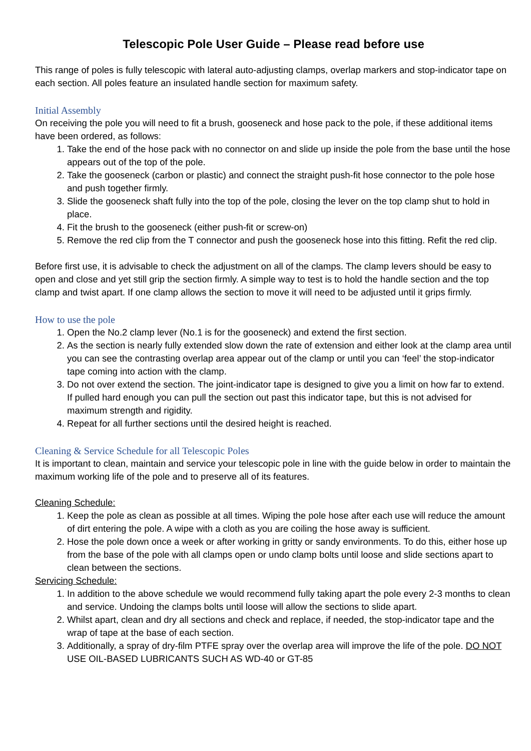Telescopic Pole User Guide – Please read before use
This range of poles is fully telescopic with lateral auto-adjusting clamps, overlap markers and stop-indicator tape on each section. All poles feature an insulated handle section for maximum safety.
Initial Assembly
On receiving the pole you will need to fit a brush, gooseneck and hose pack to the pole, if these additional items have been ordered, as follows:
1. Take the end of the hose pack with no connector on and slide up inside the pole from the base until the hose appears out of the top of the pole.
2. Take the gooseneck (carbon or plastic) and connect the straight push-fit hose connector to the pole hose and push together firmly.
3. Slide the gooseneck shaft fully into the top of the pole, closing the lever on the top clamp shut to hold in place.
4. Fit the brush to the gooseneck (either push-fit or screw-on)
5. Remove the red clip from the T connector and push the gooseneck hose into this fitting. Refit the red clip.
Before first use, it is advisable to check the adjustment on all of the clamps. The clamp levers should be easy to open and close and yet still grip the section firmly. A simple way to test is to hold the handle section and the top clamp and twist apart. If one clamp allows the section to move it will need to be adjusted until it grips firmly.
How to use the pole
1. Open the No.2 clamp lever (No.1 is for the gooseneck) and extend the first section.
2. As the section is nearly fully extended slow down the rate of extension and either look at the clamp area until you can see the contrasting overlap area appear out of the clamp or until you can ‘feel’ the stop-indicator tape coming into action with the clamp.
3. Do not over extend the section. The joint-indicator tape is designed to give you a limit on how far to extend. If pulled hard enough you can pull the section out past this indicator tape, but this is not advised for maximum strength and rigidity.
4. Repeat for all further sections until the desired height is reached.
Cleaning & Service Schedule for all Telescopic Poles
It is important to clean, maintain and service your telescopic pole in line with the guide below in order to maintain the maximum working life of the pole and to preserve all of its features.
Cleaning Schedule:
1. Keep the pole as clean as possible at all times. Wiping the pole hose after each use will reduce the amount of dirt entering the pole. A wipe with a cloth as you are coiling the hose away is sufficient.
2. Hose the pole down once a week or after working in gritty or sandy environments. To do this, either hose up from the base of the pole with all clamps open or undo clamp bolts until loose and slide sections apart to clean between the sections.
Servicing Schedule:
1. In addition to the above schedule we would recommend fully taking apart the pole every 2-3 months to clean and service. Undoing the clamps bolts until loose will allow the sections to slide apart.
2. Whilst apart, clean and dry all sections and check and replace, if needed, the stop-indicator tape and the wrap of tape at the base of each section.
3. Additionally, a spray of dry-film PTFE spray over the overlap area will improve the life of the pole. DO NOT USE OIL-BASED LUBRICANTS SUCH AS WD-40 or GT-85